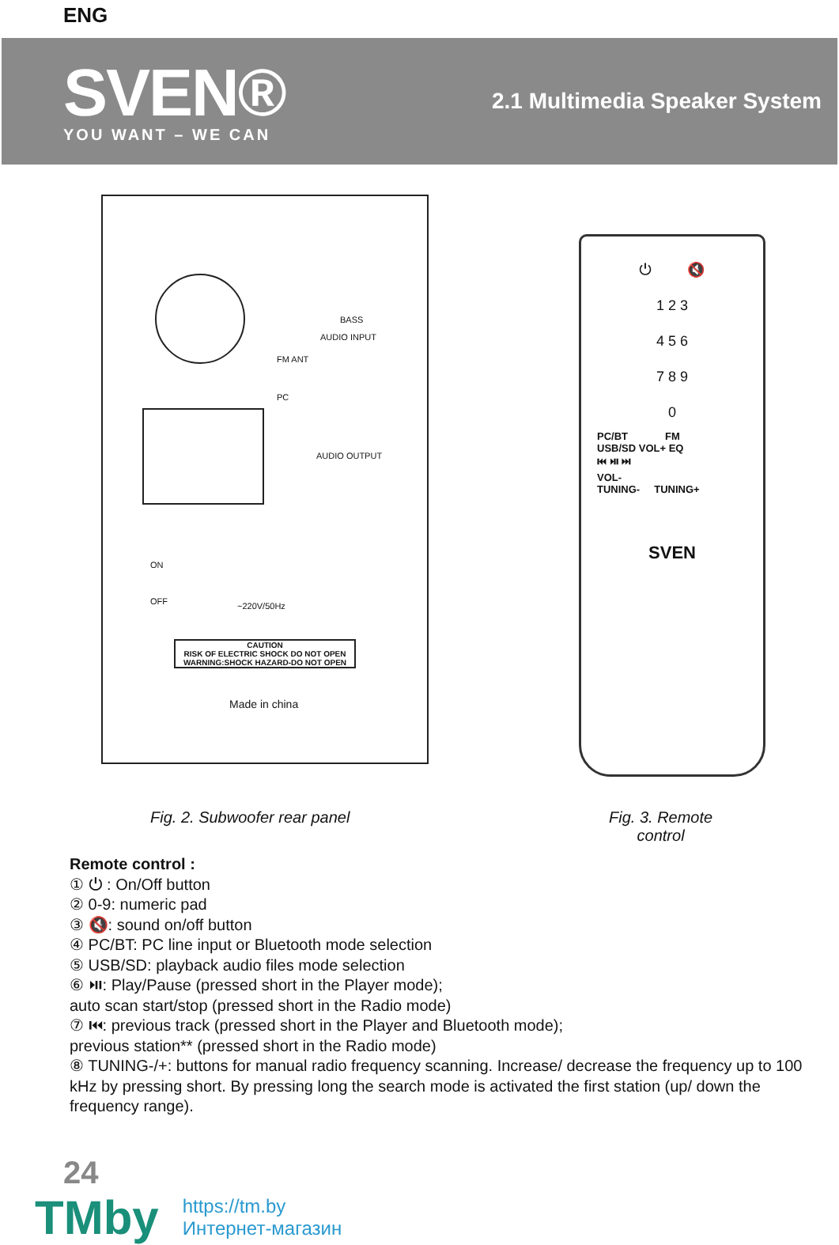ENG
SVEN®
YOU WANT – WE CAN
2.1 Multimedia Speaker System
BASS
AUDIO INPUT
FM ANT
PC
AUDIO OUTPUT
ON
OFF ~220V/50Hz
CAUTION
RISK OF ELECTRIC SHOCK DO NOT OPEN
WARNING:SHOCK HAZARD-DO NOT OPEN
Made in china
⏻ 🔇
1 2 3
4 5 6
7 8 9
0
PC/BT FM
USB/SD VOL+ EQ
⏮ ⏯ ⏭
VOL-
TUNING- TUNING+
SVEN
Fig. 2. Subwoofer rear panel Fig. 3. Remote
control
Remote control :
① ⏻ : On/Off button
② 0-9: numeric pad
③ 🔇: sound on/off button
④ PC/BT: PC line input or Bluetooth mode selection
⑤ USB/SD: playback audio files mode selection
⑥ ⏯: Play/Pause (pressed short in the Player mode);
auto scan start/stop (pressed short in the Radio mode)
⑦ ⏮: previous track (pressed short in the Player and Bluetooth mode);
previous station** (pressed short in the Radio mode)
⑧ TUNING-/+: buttons for manual radio frequency scanning. Increase/ decrease the frequency up to 100 kHz by pressing short. By pressing long the search mode is activated the first station (up/ down the frequency range).
24
TMby
https://tm.by
Интернет-магазин